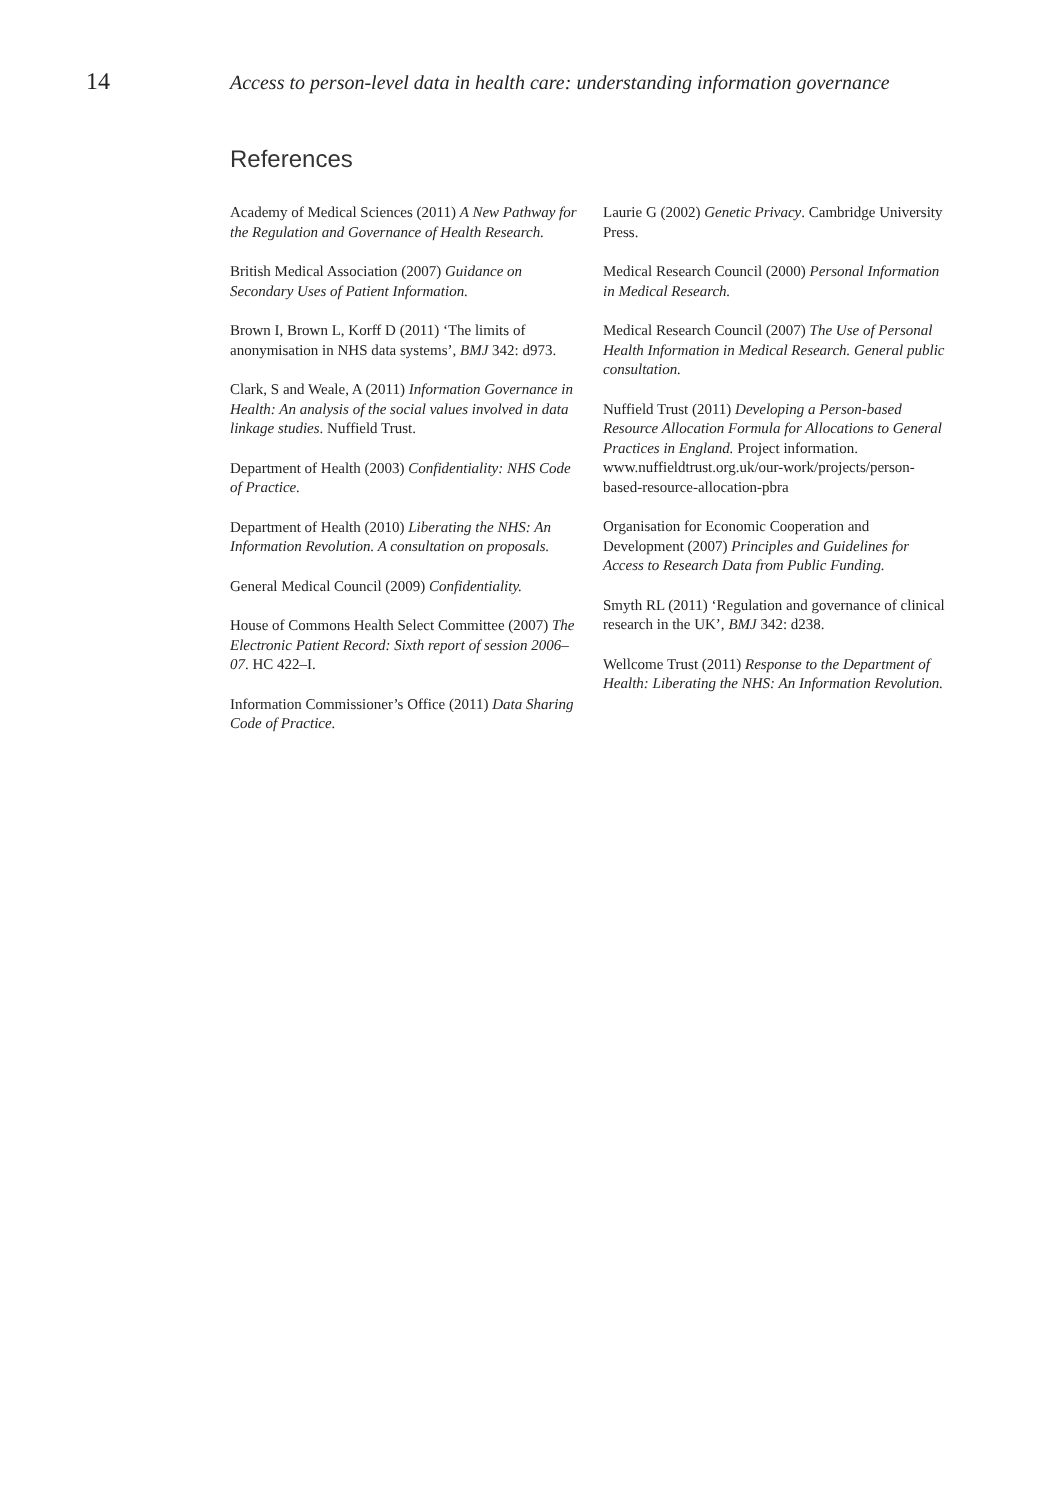14
Access to person-level data in health care: understanding information governance
References
Academy of Medical Sciences (2011) A New Pathway for the Regulation and Governance of Health Research.
British Medical Association (2007) Guidance on Secondary Uses of Patient Information.
Brown I, Brown L, Korff D (2011) ‘The limits of anonymisation in NHS data systems’, BMJ 342: d973.
Clark, S and Weale, A (2011) Information Governance in Health: An analysis of the social values involved in data linkage studies. Nuffield Trust.
Department of Health (2003) Confidentiality: NHS Code of Practice.
Department of Health (2010) Liberating the NHS: An Information Revolution. A consultation on proposals.
General Medical Council (2009) Confidentiality.
House of Commons Health Select Committee (2007) The Electronic Patient Record: Sixth report of session 2006–07. HC 422–I.
Information Commissioner’s Office (2011) Data Sharing Code of Practice.
Laurie G (2002) Genetic Privacy. Cambridge University Press.
Medical Research Council (2000) Personal Information in Medical Research.
Medical Research Council (2007) The Use of Personal Health Information in Medical Research. General public consultation.
Nuffield Trust (2011) Developing a Person-based Resource Allocation Formula for Allocations to General Practices in England. Project information. www.nuffieldtrust.org.uk/our-work/projects/person-based-resource-allocation-pbra
Organisation for Economic Cooperation and Development (2007) Principles and Guidelines for Access to Research Data from Public Funding.
Smyth RL (2011) ‘Regulation and governance of clinical research in the UK’, BMJ 342: d238.
Wellcome Trust (2011) Response to the Department of Health: Liberating the NHS: An Information Revolution.